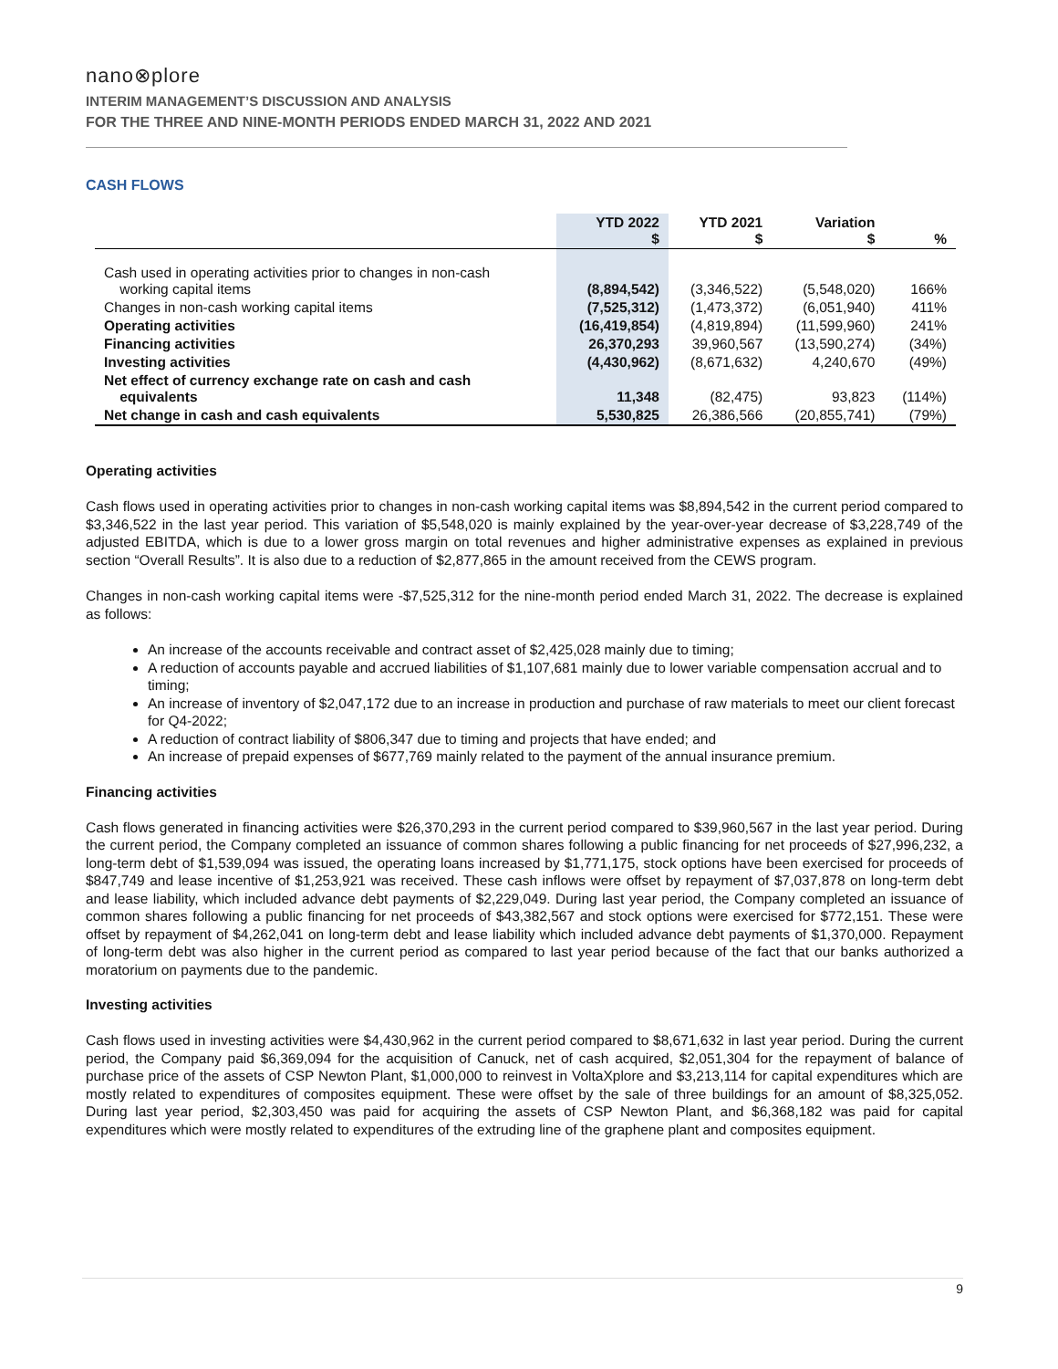nano⊗plore
INTERIM MANAGEMENT’S DISCUSSION AND ANALYSIS
FOR THE THREE AND NINE-MONTH PERIODS ENDED MARCH 31, 2022 AND 2021
CASH FLOWS
| | YTD 2022 $ | YTD 2021 $ | Variation $ | % |
| --- | --- | --- | --- | --- |
| Cash used in operating activities prior to changes in non-cash working capital items | (8,894,542) | (3,346,522) | (5,548,020) | 166% |
| Changes in non-cash working capital items | (7,525,312) | (1,473,372) | (6,051,940) | 411% |
| Operating activities | (16,419,854) | (4,819,894) | (11,599,960) | 241% |
| Financing activities | 26,370,293 | 39,960,567 | (13,590,274) | (34%) |
| Investing activities | (4,430,962) | (8,671,632) | 4,240,670 | (49%) |
| Net effect of currency exchange rate on cash and cash equivalents | 11,348 | (82,475) | 93,823 | (114%) |
| Net change in cash and cash equivalents | 5,530,825 | 26,386,566 | (20,855,741) | (79%) |
Operating activities
Cash flows used in operating activities prior to changes in non-cash working capital items was $8,894,542 in the current period compared to $3,346,522 in the last year period. This variation of $5,548,020 is mainly explained by the year-over-year decrease of $3,228,749 of the adjusted EBITDA, which is due to a lower gross margin on total revenues and higher administrative expenses as explained in previous section “Overall Results”. It is also due to a reduction of $2,877,865 in the amount received from the CEWS program.
Changes in non-cash working capital items were -$7,525,312 for the nine-month period ended March 31, 2022. The decrease is explained as follows:
An increase of the accounts receivable and contract asset of $2,425,028 mainly due to timing;
A reduction of accounts payable and accrued liabilities of $1,107,681 mainly due to lower variable compensation accrual and to timing;
An increase of inventory of $2,047,172 due to an increase in production and purchase of raw materials to meet our client forecast for Q4-2022;
A reduction of contract liability of $806,347 due to timing and projects that have ended; and
An increase of prepaid expenses of $677,769 mainly related to the payment of the annual insurance premium.
Financing activities
Cash flows generated in financing activities were $26,370,293 in the current period compared to $39,960,567 in the last year period. During the current period, the Company completed an issuance of common shares following a public financing for net proceeds of $27,996,232, a long-term debt of $1,539,094 was issued, the operating loans increased by $1,771,175, stock options have been exercised for proceeds of $847,749 and lease incentive of $1,253,921 was received. These cash inflows were offset by repayment of $7,037,878 on long-term debt and lease liability, which included advance debt payments of $2,229,049. During last year period, the Company completed an issuance of common shares following a public financing for net proceeds of $43,382,567 and stock options were exercised for $772,151. These were offset by repayment of $4,262,041 on long-term debt and lease liability which included advance debt payments of $1,370,000. Repayment of long-term debt was also higher in the current period as compared to last year period because of the fact that our banks authorized a moratorium on payments due to the pandemic.
Investing activities
Cash flows used in investing activities were $4,430,962 in the current period compared to $8,671,632 in last year period. During the current period, the Company paid $6,369,094 for the acquisition of Canuck, net of cash acquired, $2,051,304 for the repayment of balance of purchase price of the assets of CSP Newton Plant, $1,000,000 to reinvest in VoltaXplore and $3,213,114 for capital expenditures which are mostly related to expenditures of composites equipment. These were offset by the sale of three buildings for an amount of $8,325,052. During last year period, $2,303,450 was paid for acquiring the assets of CSP Newton Plant, and $6,368,182 was paid for capital expenditures which were mostly related to expenditures of the extruding line of the graphene plant and composites equipment.
9